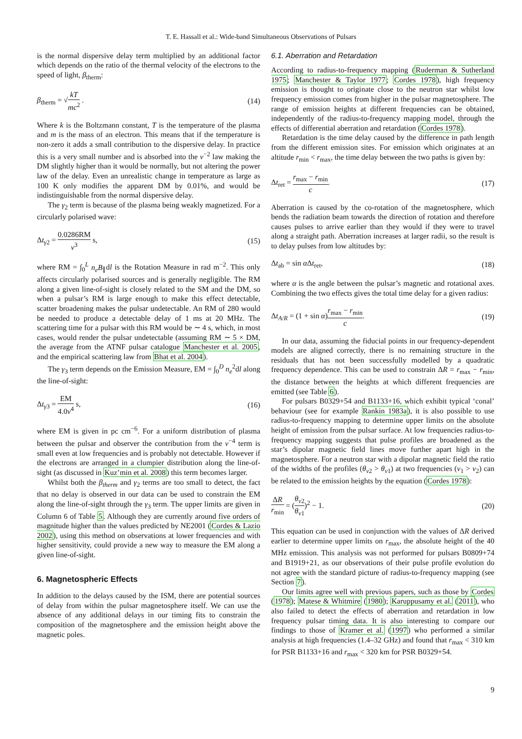T. E. Hassall et al.: Wide-band Simultaneous Observations of Pulsars
is the normal dispersive delay term multiplied by an additional factor which depends on the ratio of the thermal velocity of the electrons to the speed of light, β<sub>therm</sub>:
β<sub>therm</sub> = √kT mc<sup>2</sup> . (14)
Where k is the Boltzmann constant, T is the temperature of the plasma and m is the mass of an electron. This means that if the temperature is non-zero it adds a small contribution to the dispersive delay. In practice this is a very small number and is absorbed into the ν<sup>−2</sup> law making the DM slightly higher than it would be normally, but not altering the power law of the delay. Even an unrealistic change in temperature as large as 100 K only modifies the apparent DM by 0.01%, and would be indistinguishable from the normal dispersive delay.
The γ<sub>2</sub> term is because of the plasma being weakly magnetized. For a circularly polarised wave:
Δt<sub>γ2</sub> = 0.0286RM ν<sup>3</sup> s, (15)
where RM = ∫<sub>0</sub><sup>L</sup> n<sub>e</sub>B<sub>∥</sub>dl is the Rotation Measure in rad m<sup>−2</sup>. This only affects circularly polarised sources and is generally negligible. The RM along a given line-of-sight is closely related to the SM and the DM, so when a pulsar’s RM is large enough to make this effect detectable, scatter broadening makes the pulsar undetectable. An RM of 280 would be needed to produce a detectable delay of 1 ms at 20 MHz. The scattering time for a pulsar with this RM would be ∼ 4 s, which, in most cases, would render the pulsar undetectable (assuming RM ∼ 5 × DM, the average from the ATNF pulsar catalogue Manchester et al. 2005, and the empirical scattering law from Bhat et al. 2004).
The γ<sub>3</sub> term depends on the Emission Measure, EM = ∫<sub>0</sub><sup>D</sup> n<sub>e</sub><sup>2</sup>dl along the line-of-sight:
Δt<sub>γ3</sub> = EM 4.0ν<sup>4</sup> s, (16)
where EM is given in pc cm<sup>−6</sup>. For a uniform distribution of plasma between the pulsar and observer the contribution from the ν<sup>−4</sup> term is small even at low frequencies and is probably not detectable. However if the electrons are arranged in a clumpier distribution along the line-of-sight (as discussed in Kuz’min et al. 2008) this term becomes larger.
Whilst both the β<sub>therm</sub> and γ<sub>2</sub> terms are too small to detect, the fact that no delay is observed in our data can be used to constrain the EM along the line-of-sight through the γ<sub>3</sub> term. The upper limits are given in Column 6 of Table 5. Although they are currently around five orders of magnitude higher than the values predicted by NE2001 (Cordes & Lazio 2002), using this method on observations at lower frequencies and with higher sensitivity, could provide a new way to measure the EM along a given line-of-sight.
6. Magnetospheric Effects
In addition to the delays caused by the ISM, there are potential sources of delay from within the pulsar magnetosphere itself. We can use the absence of any additional delays in our timing fits to constrain the composition of the magnetosphere and the emission height above the magnetic poles.
6.1. Aberration and Retardation
According to radius-to-frequency mapping (Ruderman & Sutherland 1975; Manchester & Taylor 1977; Cordes 1978), high frequency emission is thought to originate close to the neutron star whilst low frequency emission comes from higher in the pulsar magnetosphere. The range of emission heights at different frequencies can be obtained, independently of the radius-to-frequency mapping model, through the effects of differential aberration and retardation (Cordes 1978).
Retardation is the time delay caused by the difference in path length from the different emission sites. For emission which originates at an altitude r<sub>min</sub> < r<sub>max</sub>, the time delay between the two paths is given by:
Δt<sub>ret</sub> = r<sub>max</sub> − r<sub>min</sub> c. (17)
Aberration is caused by the co-rotation of the magnetosphere, which bends the radiation beam towards the direction of rotation and therefore causes pulses to arrive earlier than they would if they were to travel along a straight path. Aberration increases at larger radii, so the result is to delay pulses from low altitudes by:
Δt<sub>ab</sub> = sin α Δt<sub>ret</sub>, (18)
where α is the angle between the pulsar’s magnetic and rotational axes. Combining the two effects gives the total time delay for a given radius:
Δt<sub>A/R</sub> = (1 + sin α)r<sub>max</sub> − r<sub>min</sub> c. (19)
In our data, assuming the fiducial points in our frequency-dependent models are aligned correctly, there is no remaining structure in the residuals that has not been successfully modelled by a quadratic frequency dependence. This can be used to constrain ΔR = r<sub>max</sub> − r<sub>min</sub>, the distance between the heights at which different frequencies are emitted (see Table 6).
For pulsars B0329+54 and B1133+16, which exhibit typical ‘conal’ behaviour (see for example Rankin 1983a), it is also possible to use radius-to-frequency mapping to determine upper limits on the absolute height of emission from the pulsar surface. At low frequencies radius-to-frequency mapping suggests that pulse profiles are broadened as the star’s dipolar magnetic field lines move further apart high in the magnetosphere. For a neutron star with a dipolar magnetic field the ratio of the widths of the profiles (θ<sub>ν2</sub> > θ<sub>ν1</sub>) at two frequencies (ν<sub>1</sub> > ν<sub>2</sub>) can be related to the emission heights by the equation (Cordes 1978):
ΔR r<sub>min</sub> = (θ<sub>ν2</sub> θ<sub>ν1</sub>)<sup>2</sup> − 1. (20)
This equation can be used in conjunction with the values of ΔR derived earlier to determine upper limits on r<sub>max</sub>, the absolute height of the 40 MHz emission. This analysis was not performed for pulsars B0809+74 and B1919+21, as our observations of their pulse profile evolution do not agree with the standard picture of radius-to-frequency mapping (see Section 7).
Our limits agree well with previous papers, such as those by Cordes (1978); Matese & Whitmire (1980); Karuppusamy et al. (2011), who also failed to detect the effects of aberration and retardation in low frequency pulsar timing data. It is also interesting to compare our findings to those of Kramer et al. (1997) who performed a similar analysis at high frequencies (1.4–32 GHz) and found that r<sub>max</sub> < 310 km for PSR B1133+16 and r<sub>max</sub> < 320 km for PSR B0329+54.
9